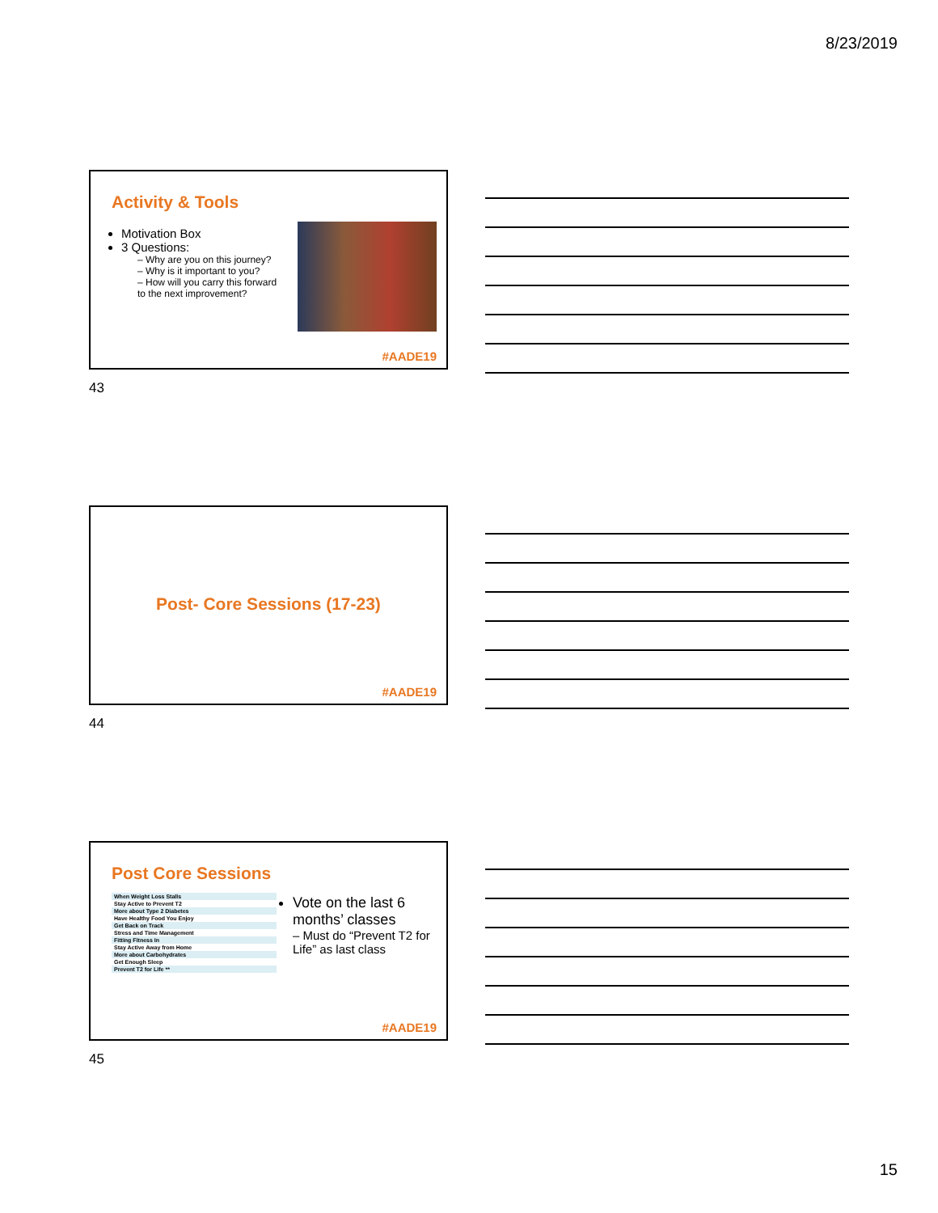8/23/2019
Activity & Tools
Motivation Box
3 Questions:
– Why are you on this journey?
– Why is it important to you?
– How will you carry this forward to the next improvement?
#AADE19
43
Post- Core Sessions (17-23)
#AADE19
44
Post Core Sessions
| When Weight Loss Stalls |
| Stay Active to Prevent T2 |
| More about Type 2 Diabetes |
| Have Healthy Food You Enjoy |
| Get Back on Track |
| Stress and Time Management |
| Fitting Fitness In |
| Stay Active Away from Home |
| More about Carbohydrates |
| Get Enough Sleep |
| Prevent T2 for Life ** |
Vote on the last 6 months’ classes
– Must do “Prevent T2 for Life” as last class
#AADE19
45
15